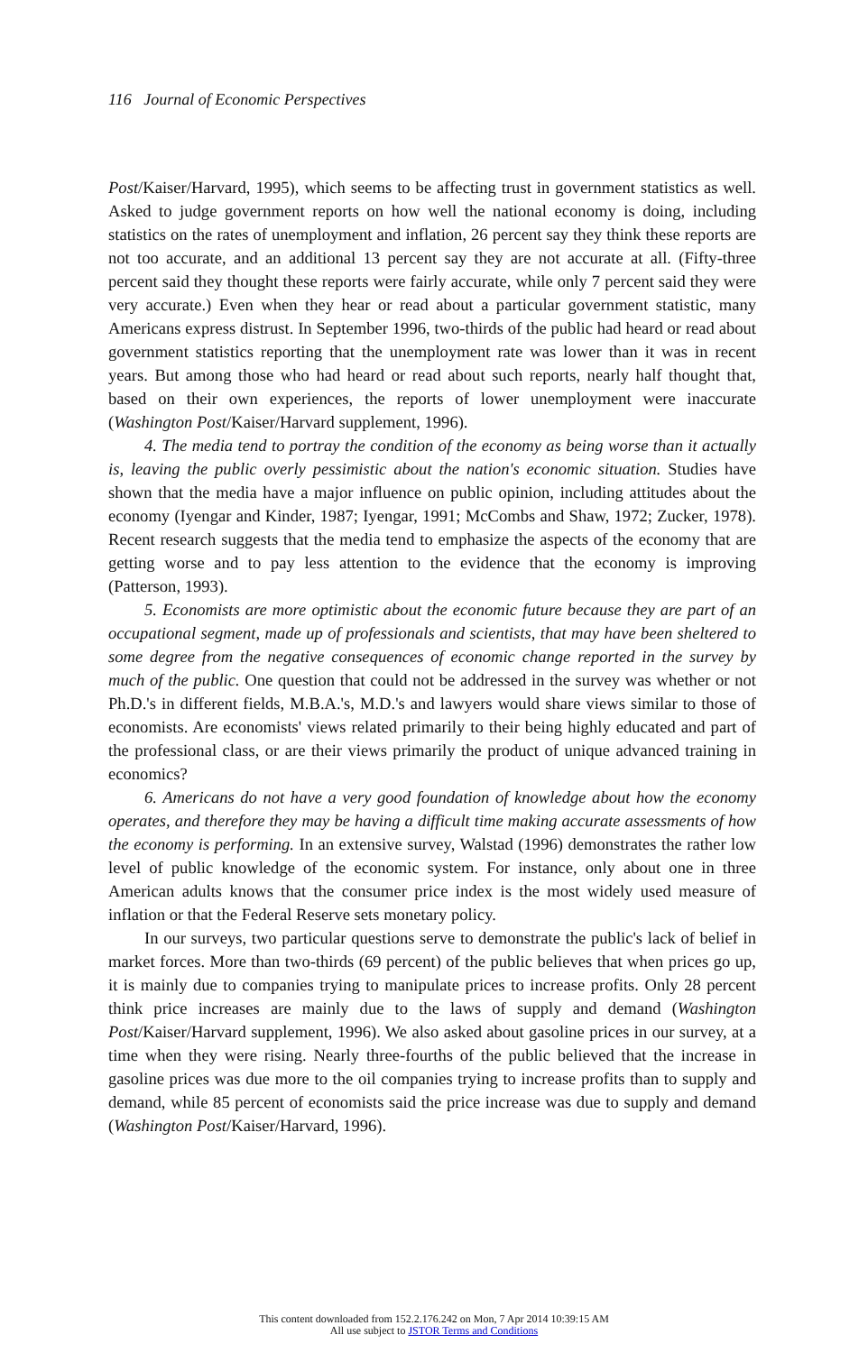116 Journal of Economic Perspectives
Post/Kaiser/Harvard, 1995), which seems to be affecting trust in government statistics as well. Asked to judge government reports on how well the national economy is doing, including statistics on the rates of unemployment and inflation, 26 percent say they think these reports are not too accurate, and an additional 13 percent say they are not accurate at all. (Fifty-three percent said they thought these reports were fairly accurate, while only 7 percent said they were very accurate.) Even when they hear or read about a particular government statistic, many Americans express distrust. In September 1996, two-thirds of the public had heard or read about government statistics reporting that the unemployment rate was lower than it was in recent years. But among those who had heard or read about such reports, nearly half thought that, based on their own experiences, the reports of lower unemployment were inaccurate (Washington Post/Kaiser/Harvard supplement, 1996).
4. The media tend to portray the condition of the economy as being worse than it actually is, leaving the public overly pessimistic about the nation's economic situation. Studies have shown that the media have a major influence on public opinion, including attitudes about the economy (Iyengar and Kinder, 1987; Iyengar, 1991; McCombs and Shaw, 1972; Zucker, 1978). Recent research suggests that the media tend to emphasize the aspects of the economy that are getting worse and to pay less attention to the evidence that the economy is improving (Patterson, 1993).
5. Economists are more optimistic about the economic future because they are part of an occupational segment, made up of professionals and scientists, that may have been sheltered to some degree from the negative consequences of economic change reported in the survey by much of the public. One question that could not be addressed in the survey was whether or not Ph.D.'s in different fields, M.B.A.'s, M.D.'s and lawyers would share views similar to those of economists. Are economists' views related primarily to their being highly educated and part of the professional class, or are their views primarily the product of unique advanced training in economics?
6. Americans do not have a very good foundation of knowledge about how the economy operates, and therefore they may be having a difficult time making accurate assessments of how the economy is performing. In an extensive survey, Walstad (1996) demonstrates the rather low level of public knowledge of the economic system. For instance, only about one in three American adults knows that the consumer price index is the most widely used measure of inflation or that the Federal Reserve sets monetary policy.
In our surveys, two particular questions serve to demonstrate the public's lack of belief in market forces. More than two-thirds (69 percent) of the public believes that when prices go up, it is mainly due to companies trying to manipulate prices to increase profits. Only 28 percent think price increases are mainly due to the laws of supply and demand (Washington Post/Kaiser/Harvard supplement, 1996). We also asked about gasoline prices in our survey, at a time when they were rising. Nearly three-fourths of the public believed that the increase in gasoline prices was due more to the oil companies trying to increase profits than to supply and demand, while 85 percent of economists said the price increase was due to supply and demand (Washington Post/Kaiser/Harvard, 1996).
This content downloaded from 152.2.176.242 on Mon, 7 Apr 2014 10:39:15 AM
All use subject to JSTOR Terms and Conditions